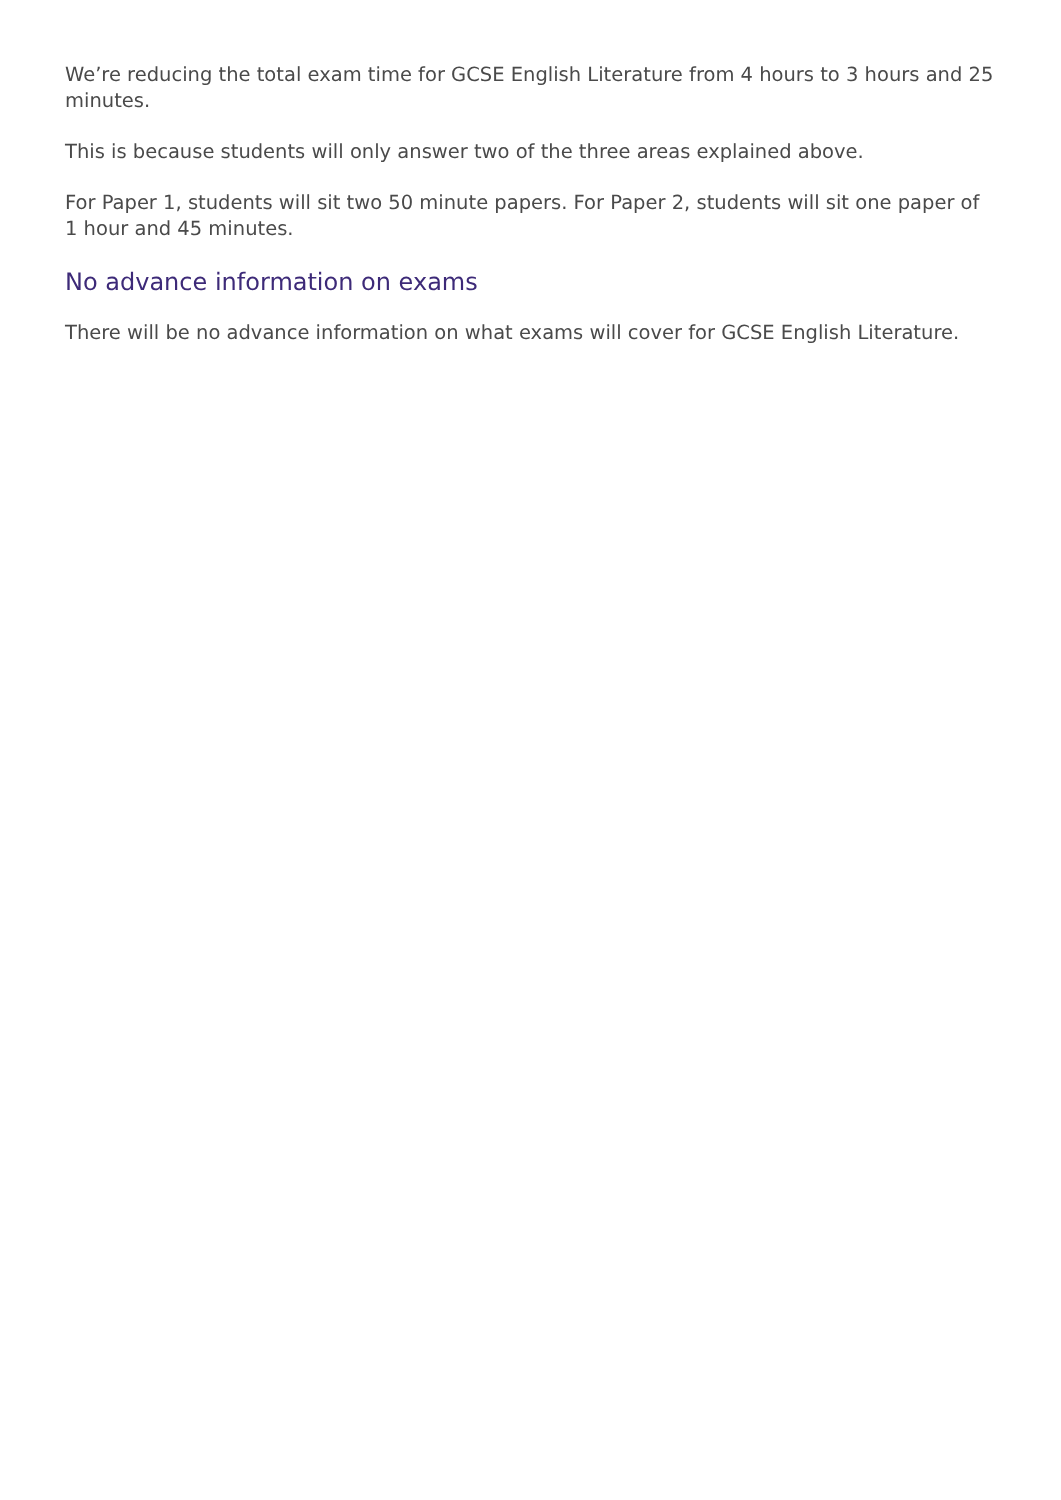We’re reducing the total exam time for GCSE English Literature from 4 hours to 3 hours and 25 minutes.
This is because students will only answer two of the three areas explained above.
For Paper 1, students will sit two 50 minute papers. For Paper 2, students will sit one paper of 1 hour and 45 minutes.
No advance information on exams
There will be no advance information on what exams will cover for GCSE English Literature.